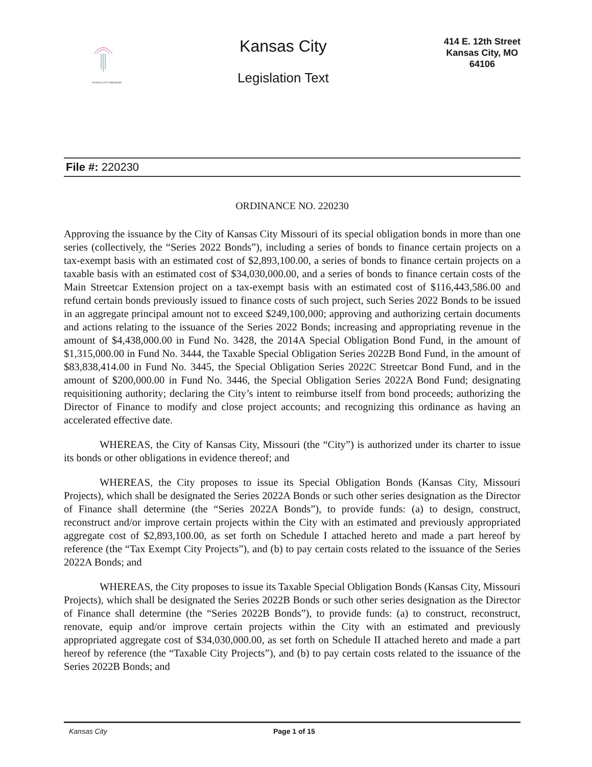KANSAS CITY MISSOURI
Kansas City
Legislation Text
414 E. 12th Street
Kansas City, MO
64106
File #: 220230
ORDINANCE NO. 220230
Approving the issuance by the City of Kansas City Missouri of its special obligation bonds in more than one series (collectively, the “Series 2022 Bonds”), including a series of bonds to finance certain projects on a tax-exempt basis with an estimated cost of $2,893,100.00, a series of bonds to finance certain projects on a taxable basis with an estimated cost of $34,030,000.00, and a series of bonds to finance certain costs of the Main Streetcar Extension project on a tax-exempt basis with an estimated cost of $116,443,586.00 and refund certain bonds previously issued to finance costs of such project, such Series 2022 Bonds to be issued in an aggregate principal amount not to exceed $249,100,000; approving and authorizing certain documents and actions relating to the issuance of the Series 2022 Bonds; increasing and appropriating revenue in the amount of $4,438,000.00 in Fund No. 3428, the 2014A Special Obligation Bond Fund, in the amount of $1,315,000.00 in Fund No. 3444, the Taxable Special Obligation Series 2022B Bond Fund, in the amount of $83,838,414.00 in Fund No. 3445, the Special Obligation Series 2022C Streetcar Bond Fund, and in the amount of $200,000.00 in Fund No. 3446, the Special Obligation Series 2022A Bond Fund; designating requisitioning authority; declaring the City’s intent to reimburse itself from bond proceeds; authorizing the Director of Finance to modify and close project accounts; and recognizing this ordinance as having an accelerated effective date.
WHEREAS, the City of Kansas City, Missouri (the “City”) is authorized under its charter to issue its bonds or other obligations in evidence thereof; and
WHEREAS, the City proposes to issue its Special Obligation Bonds (Kansas City, Missouri Projects), which shall be designated the Series 2022A Bonds or such other series designation as the Director of Finance shall determine (the “Series 2022A Bonds”), to provide funds: (a) to design, construct, reconstruct and/or improve certain projects within the City with an estimated and previously appropriated aggregate cost of $2,893,100.00, as set forth on Schedule I attached hereto and made a part hereof by reference (the “Tax Exempt City Projects”), and (b) to pay certain costs related to the issuance of the Series 2022A Bonds; and
WHEREAS, the City proposes to issue its Taxable Special Obligation Bonds (Kansas City, Missouri Projects), which shall be designated the Series 2022B Bonds or such other series designation as the Director of Finance shall determine (the “Series 2022B Bonds”), to provide funds: (a) to construct, reconstruct, renovate, equip and/or improve certain projects within the City with an estimated and previously appropriated aggregate cost of $34,030,000.00, as set forth on Schedule II attached hereto and made a part hereof by reference (the “Taxable City Projects”), and (b) to pay certain costs related to the issuance of the Series 2022B Bonds; and
Kansas City Page 1 of 15